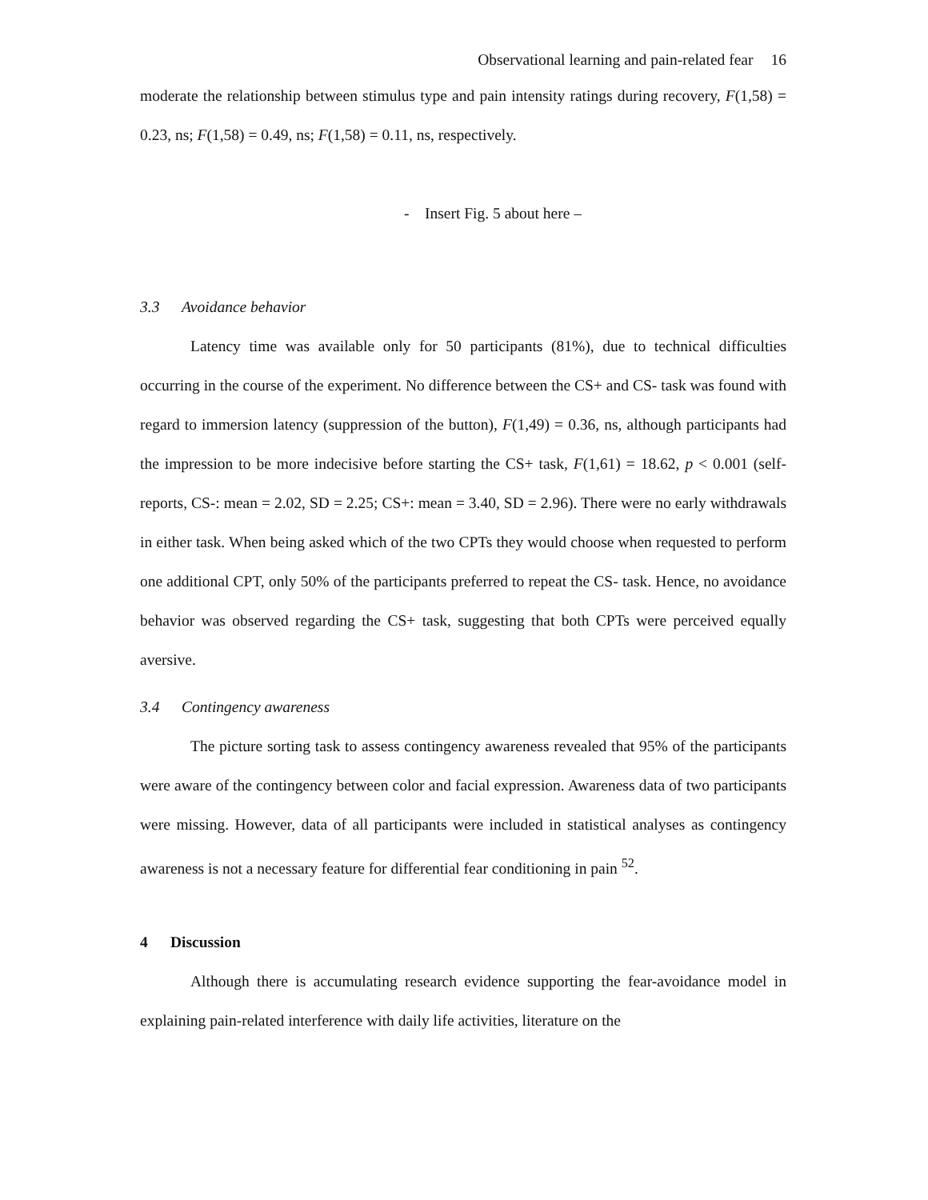Observational learning and pain-related fear 16
moderate the relationship between stimulus type and pain intensity ratings during recovery, F(1,58) = 0.23, ns; F(1,58) = 0.49, ns; F(1,58) = 0.11, ns, respectively.
- Insert Fig. 5 about here –
3.3 Avoidance behavior
Latency time was available only for 50 participants (81%), due to technical difficulties occurring in the course of the experiment. No difference between the CS+ and CS- task was found with regard to immersion latency (suppression of the button), F(1,49) = 0.36, ns, although participants had the impression to be more indecisive before starting the CS+ task, F(1,61) = 18.62, p < 0.001 (self-reports, CS-: mean = 2.02, SD = 2.25; CS+: mean = 3.40, SD = 2.96). There were no early withdrawals in either task. When being asked which of the two CPTs they would choose when requested to perform one additional CPT, only 50% of the participants preferred to repeat the CS- task. Hence, no avoidance behavior was observed regarding the CS+ task, suggesting that both CPTs were perceived equally aversive.
3.4 Contingency awareness
The picture sorting task to assess contingency awareness revealed that 95% of the participants were aware of the contingency between color and facial expression. Awareness data of two participants were missing. However, data of all participants were included in statistical analyses as contingency awareness is not a necessary feature for differential fear conditioning in pain <sup>52</sup>.
4 Discussion
Although there is accumulating research evidence supporting the fear-avoidance model in explaining pain-related interference with daily life activities, literature on the